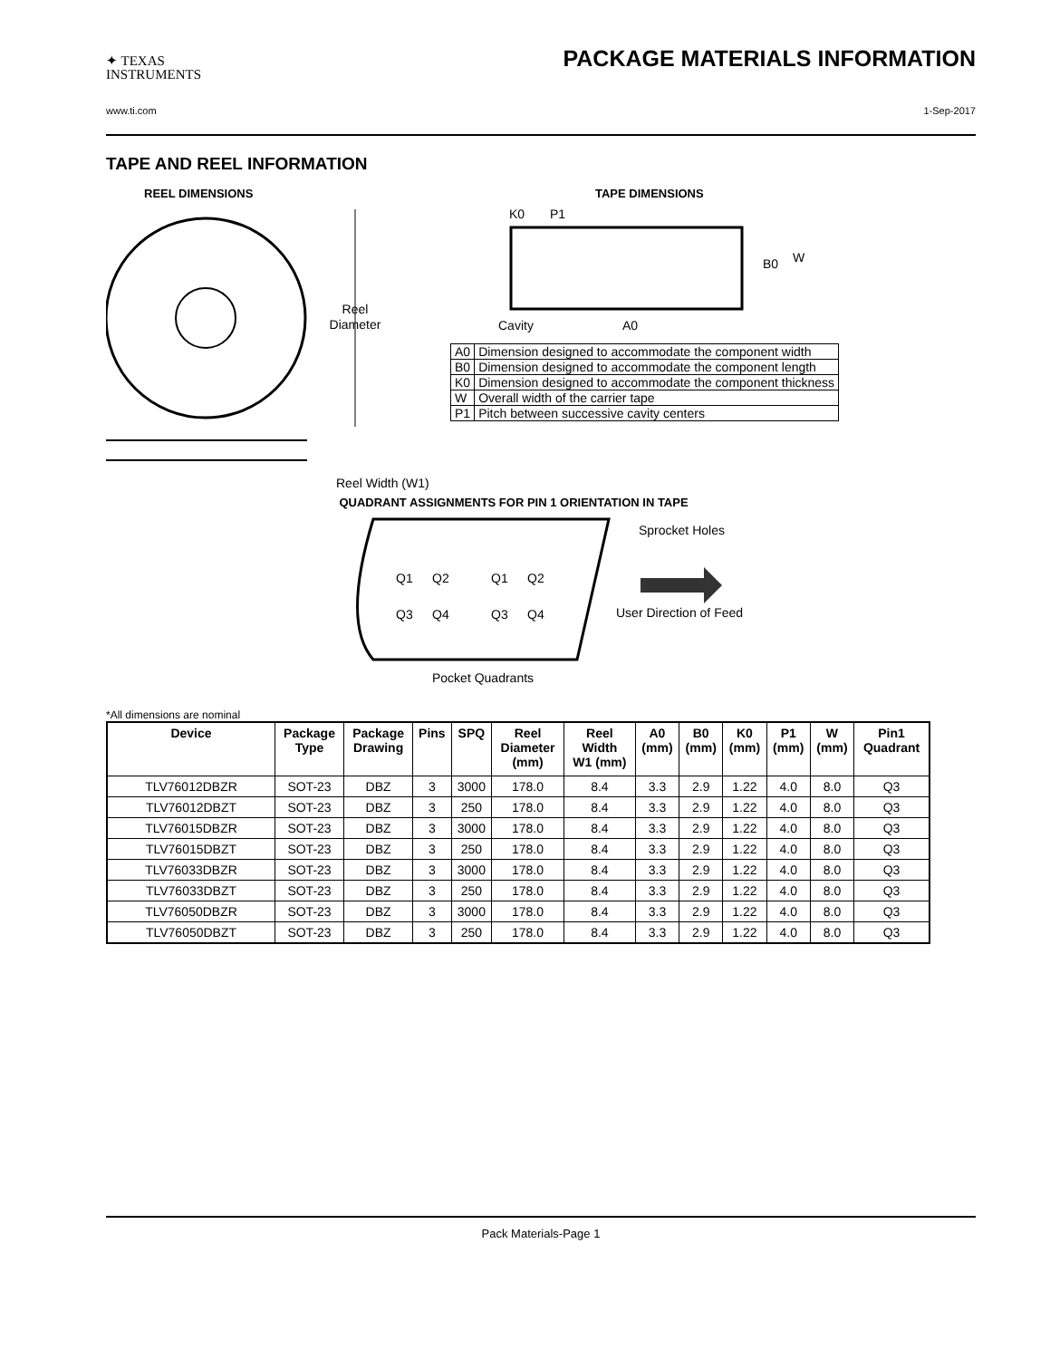✦ TEXAS
INSTRUMENTS
PACKAGE MATERIALS INFORMATION
www.ti.com 1-Sep-2017
TAPE AND REEL INFORMATION
REEL DIMENSIONS
Reel
Diameter
Reel Width (W1)
TAPE DIMENSIONS
K0
P1
B0
W
Cavity
A0
| A0 | Dimension designed to accommodate the component width |
| B0 | Dimension designed to accommodate the component length |
| K0 | Dimension designed to accommodate the component thickness |
| W | Overall width of the carrier tape |
| P1 | Pitch between successive cavity centers |
QUADRANT ASSIGNMENTS FOR PIN 1 ORIENTATION IN TAPE
Q1
Q2
Q1
Q2
Q3
Q4
Q3
Q4
Sprocket Holes
User Direction of Feed
Pocket Quadrants
*All dimensions are nominal
| Device | Package Type | Package Drawing | Pins | SPQ | Reel Diameter (mm) | Reel Width W1 (mm) | A0 (mm) | B0 (mm) | K0 (mm) | P1 (mm) | W (mm) | Pin1 Quadrant |
| --- | --- | --- | --- | --- | --- | --- | --- | --- | --- | --- | --- | --- |
| TLV76012DBZR | SOT-23 | DBZ | 3 | 3000 | 178.0 | 8.4 | 3.3 | 2.9 | 1.22 | 4.0 | 8.0 | Q3 |
| TLV76012DBZT | SOT-23 | DBZ | 3 | 250 | 178.0 | 8.4 | 3.3 | 2.9 | 1.22 | 4.0 | 8.0 | Q3 |
| TLV76015DBZR | SOT-23 | DBZ | 3 | 3000 | 178.0 | 8.4 | 3.3 | 2.9 | 1.22 | 4.0 | 8.0 | Q3 |
| TLV76015DBZT | SOT-23 | DBZ | 3 | 250 | 178.0 | 8.4 | 3.3 | 2.9 | 1.22 | 4.0 | 8.0 | Q3 |
| TLV76033DBZR | SOT-23 | DBZ | 3 | 3000 | 178.0 | 8.4 | 3.3 | 2.9 | 1.22 | 4.0 | 8.0 | Q3 |
| TLV76033DBZT | SOT-23 | DBZ | 3 | 250 | 178.0 | 8.4 | 3.3 | 2.9 | 1.22 | 4.0 | 8.0 | Q3 |
| TLV76050DBZR | SOT-23 | DBZ | 3 | 3000 | 178.0 | 8.4 | 3.3 | 2.9 | 1.22 | 4.0 | 8.0 | Q3 |
| TLV76050DBZT | SOT-23 | DBZ | 3 | 250 | 178.0 | 8.4 | 3.3 | 2.9 | 1.22 | 4.0 | 8.0 | Q3 |
Pack Materials-Page 1